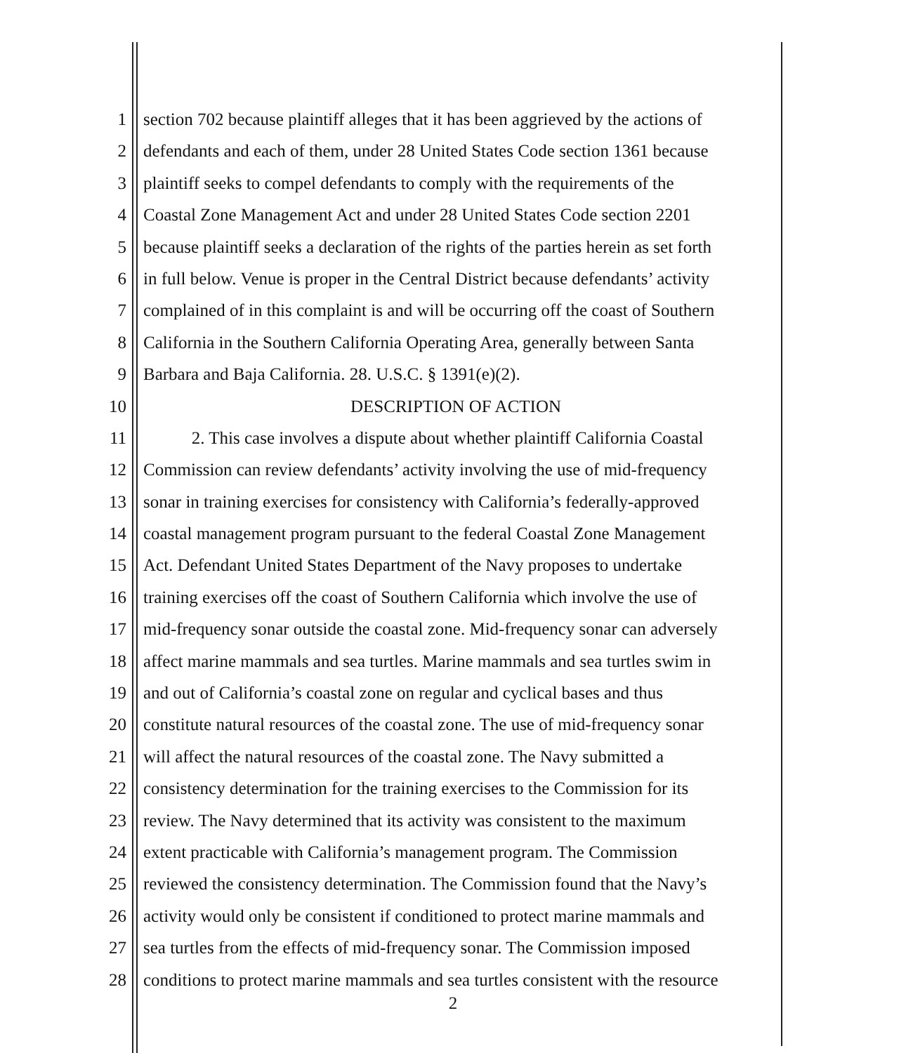1 section 702 because plaintiff alleges that it has been aggrieved by the actions of
2 defendants and each of them, under 28 United States Code section 1361 because
3 plaintiff seeks to compel defendants to comply with the requirements of the
4 Coastal Zone Management Act and under 28 United States Code section 2201
5 because plaintiff seeks a declaration of the rights of the parties herein as set forth
6 in full below. Venue is proper in the Central District because defendants’ activity
7 complained of in this complaint is and will be occurring off the coast of Southern
8 California in the Southern California Operating Area, generally between Santa
9 Barbara and Baja California. 28. U.S.C. § 1391(e)(2).
10 DESCRIPTION OF ACTION
11 2. This case involves a dispute about whether plaintiff California Coastal
12 Commission can review defendants’ activity involving the use of mid-frequency
13 sonar in training exercises for consistency with California’s federally-approved
14 coastal management program pursuant to the federal Coastal Zone Management
15 Act. Defendant United States Department of the Navy proposes to undertake
16 training exercises off the coast of Southern California which involve the use of
17 mid-frequency sonar outside the coastal zone. Mid-frequency sonar can adversely
18 affect marine mammals and sea turtles. Marine mammals and sea turtles swim in
19 and out of California’s coastal zone on regular and cyclical bases and thus
20 constitute natural resources of the coastal zone. The use of mid-frequency sonar
21 will affect the natural resources of the coastal zone. The Navy submitted a
22 consistency determination for the training exercises to the Commission for its
23 review. The Navy determined that its activity was consistent to the maximum
24 extent practicable with California’s management program. The Commission
25 reviewed the consistency determination. The Commission found that the Navy’s
26 activity would only be consistent if conditioned to protect marine mammals and
27 sea turtles from the effects of mid-frequency sonar. The Commission imposed
28 conditions to protect marine mammals and sea turtles consistent with the resource
2